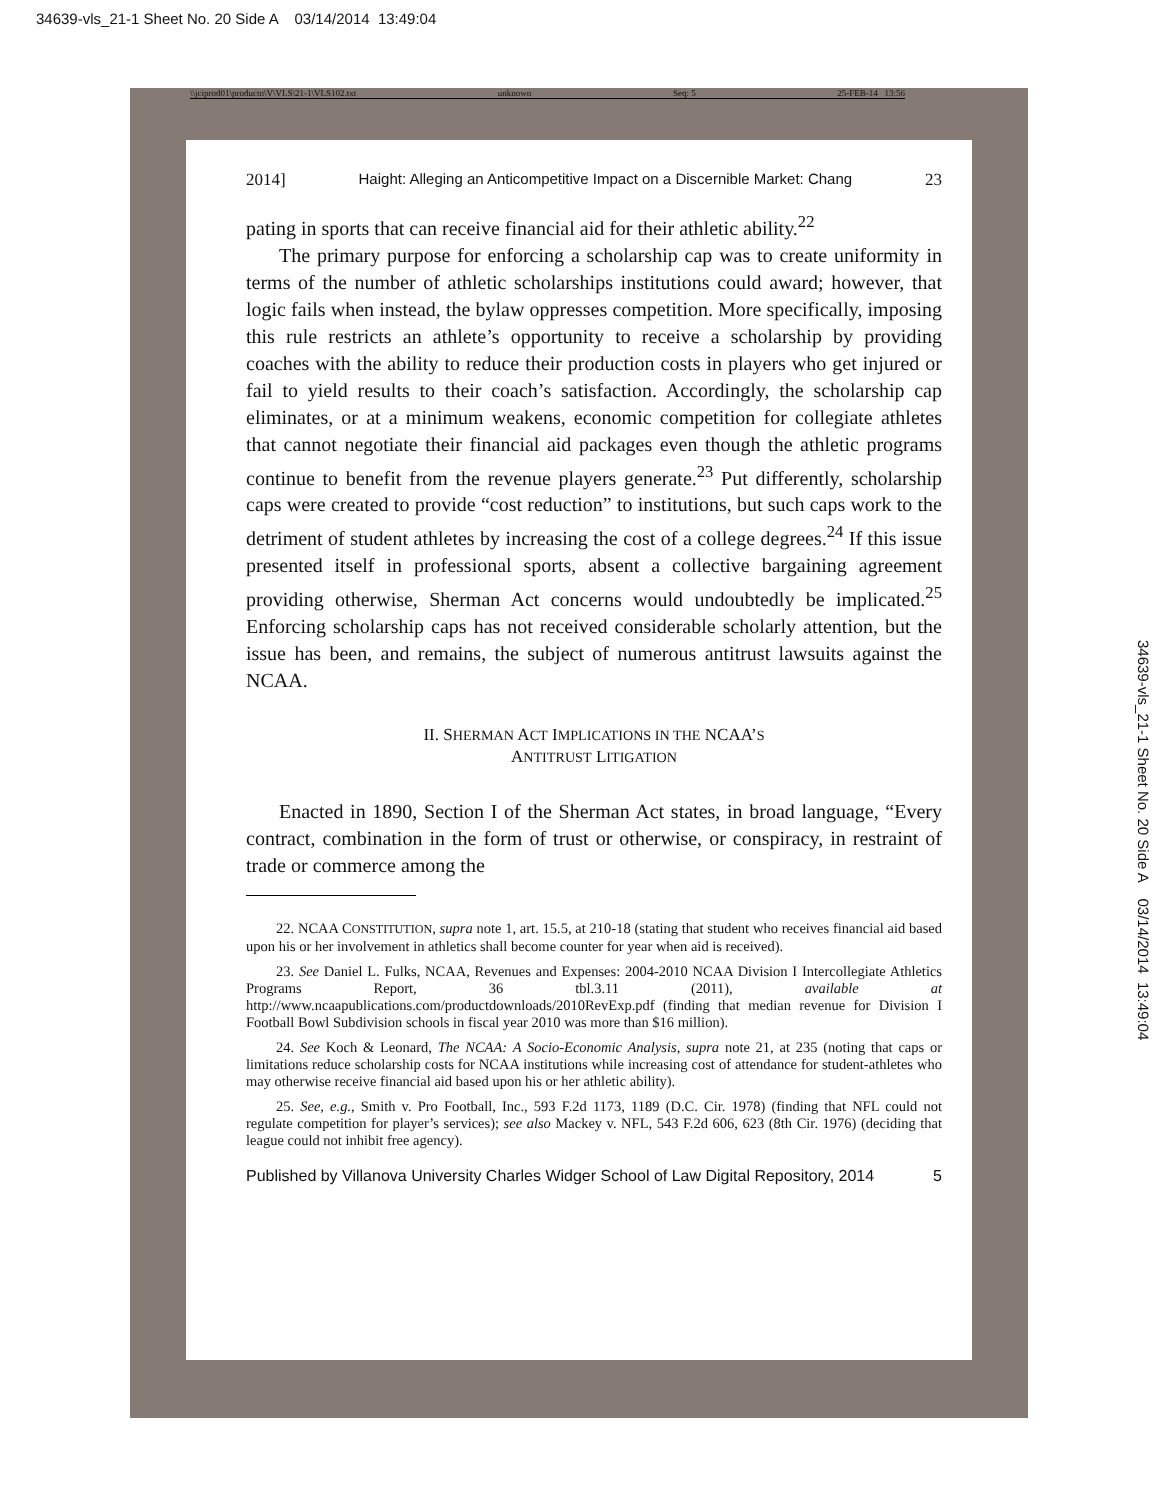34639-vls_21-1 Sheet No. 20 Side A 03/14/2014 13:49:04
\\jciprod01\productn\V\VLS\21-1\VLS102.txt unknown Seq: 5 25-FEB-14 13:56
2014] Haight: Alleging an Anticompetitive Impact on a Discernible Market: Chang 23
pating in sports that can receive financial aid for their athletic ability.<sup>22</sup>
The primary purpose for enforcing a scholarship cap was to create uniformity in terms of the number of athletic scholarships institutions could award; however, that logic fails when instead, the bylaw oppresses competition. More specifically, imposing this rule restricts an athlete’s opportunity to receive a scholarship by providing coaches with the ability to reduce their production costs in players who get injured or fail to yield results to their coach’s satisfaction. Accordingly, the scholarship cap eliminates, or at a minimum weakens, economic competition for collegiate athletes that cannot negotiate their financial aid packages even though the athletic programs continue to benefit from the revenue players generate.<sup>23</sup> Put differently, scholarship caps were created to provide “cost reduction” to institutions, but such caps work to the detriment of student athletes by increasing the cost of a college degrees.<sup>24</sup> If this issue presented itself in professional sports, absent a collective bargaining agreement providing otherwise, Sherman Act concerns would undoubtedly be implicated.<sup>25</sup> Enforcing scholarship caps has not received considerable scholarly attention, but the issue has been, and remains, the subject of numerous antitrust lawsuits against the NCAA.
II. SHERMAN ACT IMPLICATIONS IN THE NCAA’S
ANTITRUST LITIGATION
Enacted in 1890, Section I of the Sherman Act states, in broad language, “Every contract, combination in the form of trust or otherwise, or conspiracy, in restraint of trade or commerce among the
22. NCAA CONSTITUTION, supra note 1, art. 15.5, at 210-18 (stating that student who receives financial aid based upon his or her involvement in athletics shall become counter for year when aid is received).
23. See Daniel L. Fulks, NCAA, Revenues and Expenses: 2004-2010 NCAA Division I Intercollegiate Athletics Programs Report, 36 tbl.3.11 (2011), available at http://www.ncaapublications.com/productdownloads/2010RevExp.pdf (finding that median revenue for Division I Football Bowl Subdivision schools in fiscal year 2010 was more than $16 million).
24. See Koch & Leonard, The NCAA: A Socio-Economic Analysis, supra note 21, at 235 (noting that caps or limitations reduce scholarship costs for NCAA institutions while increasing cost of attendance for student-athletes who may otherwise receive financial aid based upon his or her athletic ability).
25. See, e.g., Smith v. Pro Football, Inc., 593 F.2d 1173, 1189 (D.C. Cir. 1978) (finding that NFL could not regulate competition for player’s services); see also Mackey v. NFL, 543 F.2d 606, 623 (8th Cir. 1976) (deciding that league could not inhibit free agency).
Published by Villanova University Charles Widger School of Law Digital Repository, 2014 5
34639-vls_21-1 Sheet No. 20 Side A 03/14/2014 13:49:04